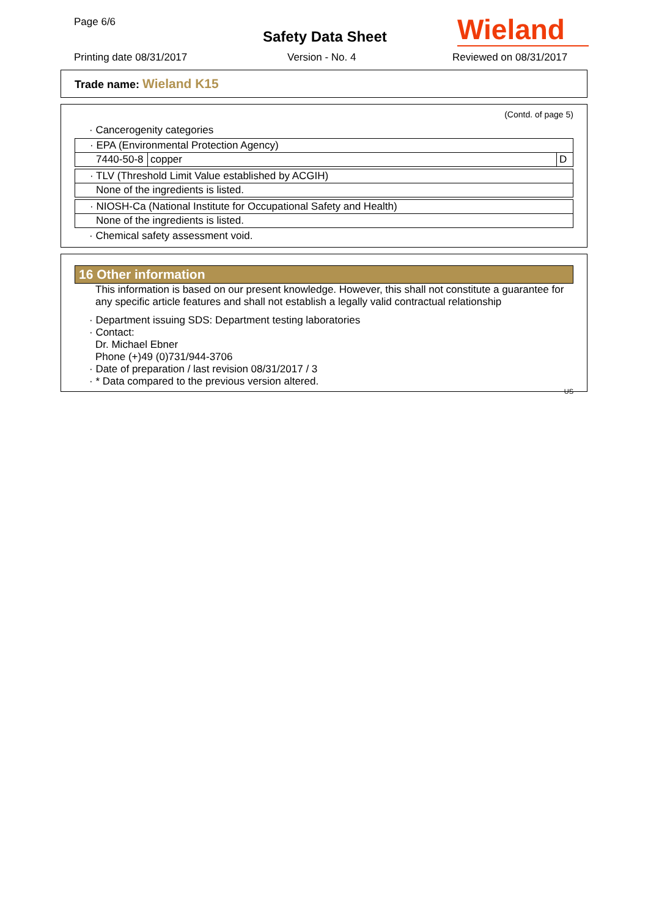Page 6/6
Safety Data Sheet Wieland
Printing date 08/31/2017 Version - No. 4 Reviewed on 08/31/2017
Trade name: Wieland K15
(Contd. of page 5)
· Cancerogenity categories
| · EPA (Environmental Protection Agency) | | |
| 7440-50-8 | copper | D |
| · TLV (Threshold Limit Value established by ACGIH) |
| None of the ingredients is listed. |
| · NIOSH-Ca (National Institute for Occupational Safety and Health) |
| None of the ingredients is listed. |
· Chemical safety assessment void.
16 Other information
This information is based on our present knowledge. However, this shall not constitute a guarantee for any specific article features and shall not establish a legally valid contractual relationship
· Department issuing SDS: Department testing laboratories
· Contact:
Dr. Michael Ebner
Phone (+)49 (0)731/944-3706
· Date of preparation / last revision 08/31/2017 / 3
· * Data compared to the previous version altered.
US